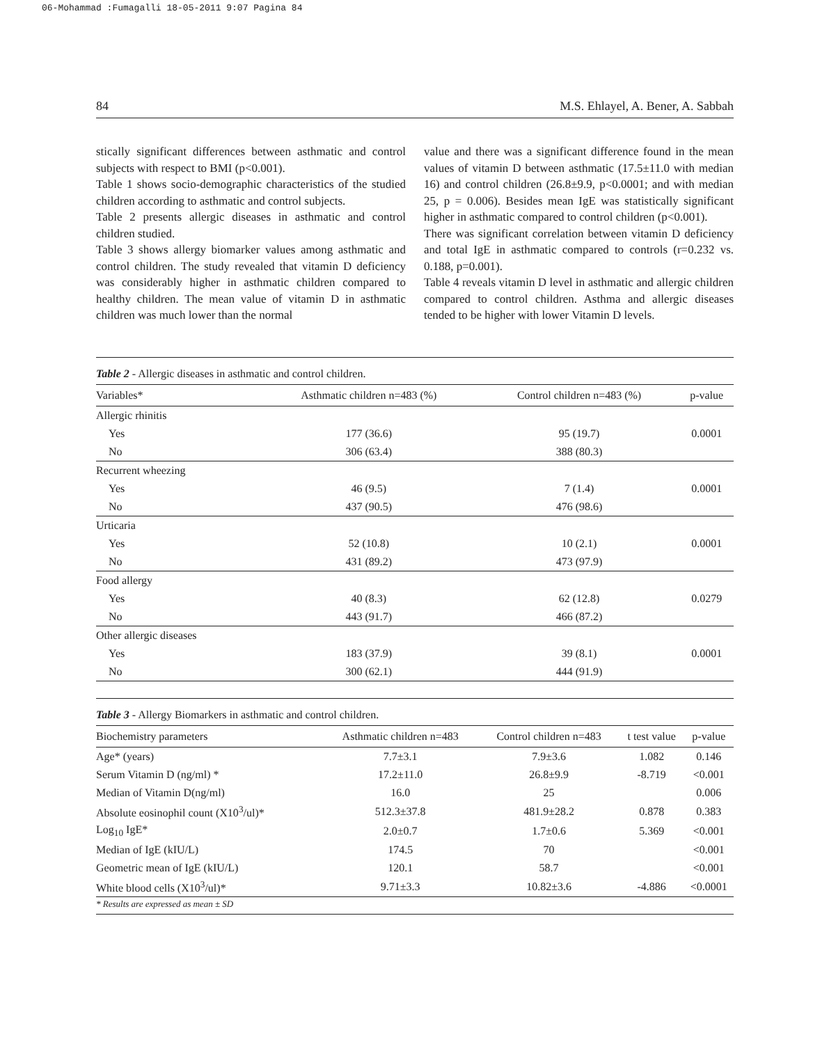06-Mohammad :Fumagalli 18-05-2011 9:07 Pagina 84
84 M.S. Ehlayel, A. Bener, A. Sabbah
stically significant differences between asthmatic and control subjects with respect to BMI (p<0.001).
Table 1 shows socio-demographic characteristics of the studied children according to asthmatic and control subjects.
Table 2 presents allergic diseases in asthmatic and control children studied.
Table 3 shows allergy biomarker values among asthmatic and control children. The study revealed that vitamin D deficiency was considerably higher in asthmatic children compared to healthy children. The mean value of vitamin D in asthmatic children was much lower than the normal
value and there was a significant difference found in the mean values of vitamin D between asthmatic (17.5±11.0 with median 16) and control children (26.8±9.9, p<0.0001; and with median 25, p = 0.006). Besides mean IgE was statistically significant higher in asthmatic compared to control children (p<0.001).
There was significant correlation between vitamin D deficiency and total IgE in asthmatic compared to controls (r=0.232 vs. 0.188, p=0.001).
Table 4 reveals vitamin D level in asthmatic and allergic children compared to control children. Asthma and allergic diseases tended to be higher with lower Vitamin D levels.
Table 2 - Allergic diseases in asthmatic and control children.
| Variables* | Asthmatic children n=483 (%) | Control children n=483 (%) | p-value |
| --- | --- | --- | --- |
| Allergic rhinitis | | | |
| Yes | 177 (36.6) | 95 (19.7) | 0.0001 |
| No | 306 (63.4) | 388 (80.3) | |
| Recurrent wheezing | | | |
| Yes | 46 (9.5) | 7 (1.4) | 0.0001 |
| No | 437 (90.5) | 476 (98.6) | |
| Urticaria | | | |
| Yes | 52 (10.8) | 10 (2.1) | 0.0001 |
| No | 431 (89.2) | 473 (97.9) | |
| Food allergy | | | |
| Yes | 40 (8.3) | 62 (12.8) | 0.0279 |
| No | 443 (91.7) | 466 (87.2) | |
| Other allergic diseases | | | |
| Yes | 183 (37.9) | 39 (8.1) | 0.0001 |
| No | 300 (62.1) | 444 (91.9) | |
Table 3 - Allergy Biomarkers in asthmatic and control children.
| Biochemistry parameters | Asthmatic children n=483 | Control children n=483 | t test value | p-value |
| --- | --- | --- | --- | --- |
| Age* (years) | 7.7±3.1 | 7.9±3.6 | 1.082 | 0.146 |
| Serum Vitamin D (ng/ml) * | 17.2±11.0 | 26.8±9.9 | -8.719 | <0.001 |
| Median of Vitamin D(ng/ml) | 16.0 | 25 | | 0.006 |
| Absolute eosinophil count (X10<sup>3</sup>/ul)* | 512.3±37.8 | 481.9±28.2 | 0.878 | 0.383 |
| Log<sub>10</sub> IgE* | 2.0±0.7 | 1.7±0.6 | 5.369 | <0.001 |
| Median of IgE (kIU/L) | 174.5 | 70 | | <0.001 |
| Geometric mean of IgE (kIU/L) | 120.1 | 58.7 | | <0.001 |
| White blood cells (X10<sup>3</sup>/ul)* | 9.71±3.3 | 10.82±3.6 | -4.886 | <0.0001 |
* Results are expressed as mean ± SD